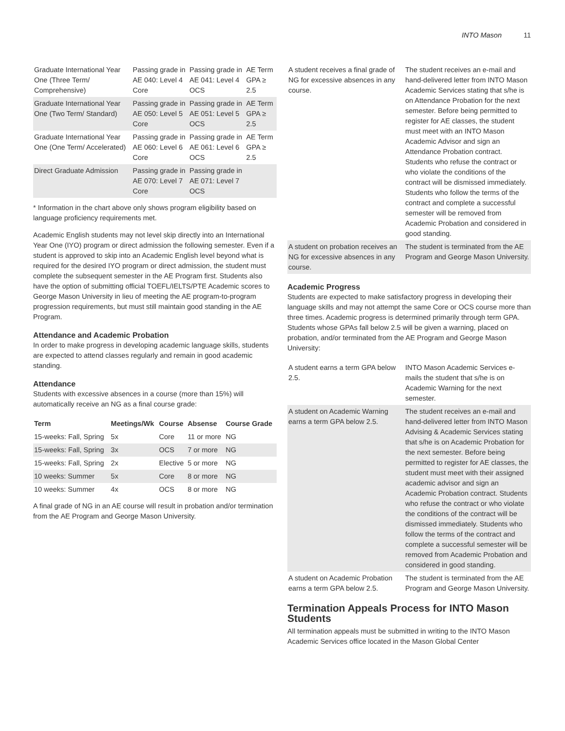INTO Mason 11
| Graduate International Year One (Three Term/ Comprehensive) | Passing grade in AE 040: Level 4 Core | Passing grade in AE 041: Level 4 OCS | AE Term GPA ≥ 2.5 |
| Graduate International Year One (Two Term/ Standard) | Passing grade in AE 050: Level 5 Core | Passing grade in AE 051: Level 5 OCS | AE Term GPA ≥ 2.5 |
| Graduate International Year One (One Term/ Accelerated) | Passing grade in AE 060: Level 6 Core | Passing grade in AE 061: Level 6 OCS | AE Term GPA ≥ 2.5 |
| Direct Graduate Admission | Passing grade in AE 070: Level 7 Core | Passing grade in AE 071: Level 7 OCS | |
* Information in the chart above only shows program eligibility based on language proficiency requirements met.
Academic English students may not level skip directly into an International Year One (IYO) program or direct admission the following semester. Even if a student is approved to skip into an Academic English level beyond what is required for the desired IYO program or direct admission, the student must complete the subsequent semester in the AE Program first. Students also have the option of submitting official TOEFL/IELTS/PTE Academic scores to George Mason University in lieu of meeting the AE program-to-program progression requirements, but must still maintain good standing in the AE Program.
Attendance and Academic Probation
In order to make progress in developing academic language skills, students are expected to attend classes regularly and remain in good academic standing.
Attendance
Students with excessive absences in a course (more than 15%) will automatically receive an NG as a final course grade:
| Term | Meetings/Wk | Course | Absense | Course Grade |
| --- | --- | --- | --- | --- |
| 15-weeks: Fall, Spring | 5x | Core | 11 or more | NG |
| 15-weeks: Fall, Spring | 3x | OCS | 7 or more | NG |
| 15-weeks: Fall, Spring | 2x | Elective | 5 or more | NG |
| 10 weeks: Summer | 5x | Core | 8 or more | NG |
| 10 weeks: Summer | 4x | OCS | 8 or more | NG |
A final grade of NG in an AE course will result in probation and/or termination from the AE Program and George Mason University.
| A student receives a final grade of NG for excessive absences in any course. | The student receives an e-mail and hand-delivered letter from INTO Mason Academic Services stating that s/he is on Attendance Probation for the next semester. Before being permitted to register for AE classes, the student must meet with an INTO Mason Academic Advisor and sign an Attendance Probation contract. Students who refuse the contract or who violate the conditions of the contract will be dismissed immediately. Students who follow the terms of the contract and complete a successful semester will be removed from Academic Probation and considered in good standing. |
| A student on probation receives an NG for excessive absences in any course. | The student is terminated from the AE Program and George Mason University. |
Academic Progress
Students are expected to make satisfactory progress in developing their language skills and may not attempt the same Core or OCS course more than three times. Academic progress is determined primarily through term GPA. Students whose GPAs fall below 2.5 will be given a warning, placed on probation, and/or terminated from the AE Program and George Mason University:
| A student earns a term GPA below 2.5. | INTO Mason Academic Services e-mails the student that s/he is on Academic Warning for the next semester. |
| A student on Academic Warning earns a term GPA below 2.5. | The student receives an e-mail and hand-delivered letter from INTO Mason Advising & Academic Services stating that s/he is on Academic Probation for the next semester. Before being permitted to register for AE classes, the student must meet with their assigned academic advisor and sign an Academic Probation contract. Students who refuse the contract or who violate the conditions of the contract will be dismissed immediately. Students who follow the terms of the contract and complete a successful semester will be removed from Academic Probation and considered in good standing. |
| A student on Academic Probation earns a term GPA below 2.5. | The student is terminated from the AE Program and George Mason University. |
Termination Appeals Process for INTO Mason Students
All termination appeals must be submitted in writing to the INTO Mason Academic Services office located in the Mason Global Center